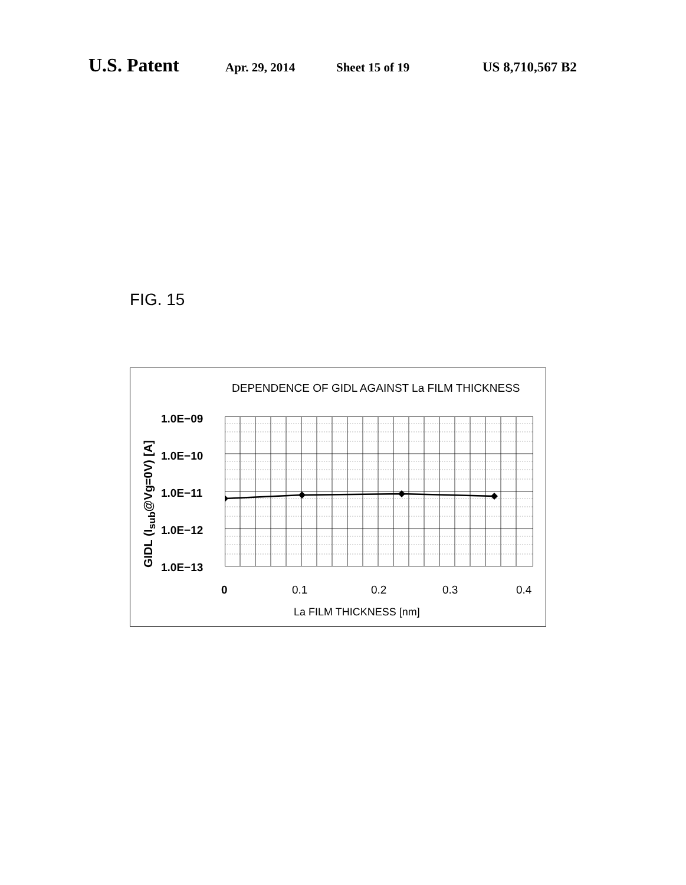U.S. Patent Apr. 29, 2014 Sheet 15 of 19 US 8,710,567 B2
FIG. 15
DEPENDENCE OF GIDL AGAINST La FILM THICKNESS
GIDL (I<sub>sub</sub>@Vg=0V) [A]
1.0E−09
1.0E−10
1.0E−11
1.0E−12
1.0E−13
0 0.1 0.2 0.3 0.4
La FILM THICKNESS [nm]